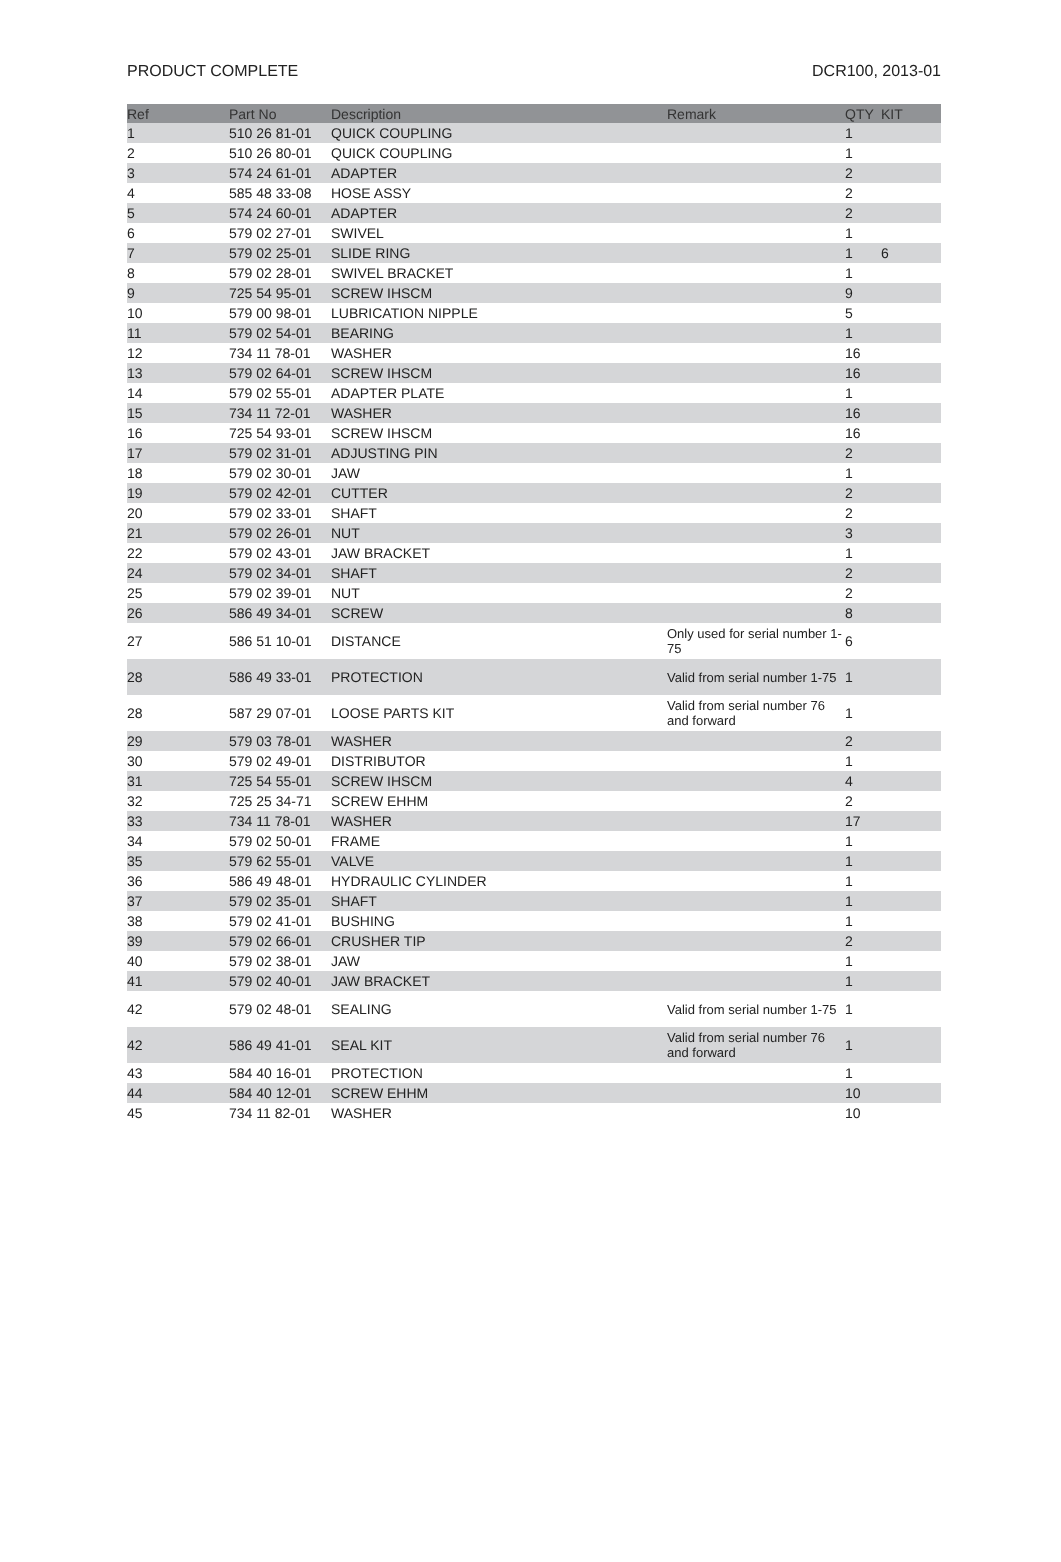PRODUCT COMPLETE DCR100, 2013-01
| Ref | Part No | Description | Remark | QTY | KIT |
| --- | --- | --- | --- | --- | --- |
| 1 | 510 26 81-01 | QUICK COUPLING | | 1 | |
| 2 | 510 26 80-01 | QUICK COUPLING | | 1 | |
| 3 | 574 24 61-01 | ADAPTER | | 2 | |
| 4 | 585 48 33-08 | HOSE ASSY | | 2 | |
| 5 | 574 24 60-01 | ADAPTER | | 2 | |
| 6 | 579 02 27-01 | SWIVEL | | 1 | |
| 7 | 579 02 25-01 | SLIDE RING | | 1 | 6 |
| 8 | 579 02 28-01 | SWIVEL BRACKET | | 1 | |
| 9 | 725 54 95-01 | SCREW IHSCM | | 9 | |
| 10 | 579 00 98-01 | LUBRICATION NIPPLE | | 5 | |
| 11 | 579 02 54-01 | BEARING | | 1 | |
| 12 | 734 11 78-01 | WASHER | | 16 | |
| 13 | 579 02 64-01 | SCREW IHSCM | | 16 | |
| 14 | 579 02 55-01 | ADAPTER PLATE | | 1 | |
| 15 | 734 11 72-01 | WASHER | | 16 | |
| 16 | 725 54 93-01 | SCREW IHSCM | | 16 | |
| 17 | 579 02 31-01 | ADJUSTING PIN | | 2 | |
| 18 | 579 02 30-01 | JAW | | 1 | |
| 19 | 579 02 42-01 | CUTTER | | 2 | |
| 20 | 579 02 33-01 | SHAFT | | 2 | |
| 21 | 579 02 26-01 | NUT | | 3 | |
| 22 | 579 02 43-01 | JAW BRACKET | | 1 | |
| 24 | 579 02 34-01 | SHAFT | | 2 | |
| 25 | 579 02 39-01 | NUT | | 2 | |
| 26 | 586 49 34-01 | SCREW | | 8 | |
| 27 | 586 51 10-01 | DISTANCE | Only used for serial number 1-75 | 6 | |
| 28 | 586 49 33-01 | PROTECTION | Valid from serial number 1-75 | 1 | |
| 28 | 587 29 07-01 | LOOSE PARTS KIT | Valid from serial number 76 and forward | 1 | |
| 29 | 579 03 78-01 | WASHER | | 2 | |
| 30 | 579 02 49-01 | DISTRIBUTOR | | 1 | |
| 31 | 725 54 55-01 | SCREW IHSCM | | 4 | |
| 32 | 725 25 34-71 | SCREW EHHM | | 2 | |
| 33 | 734 11 78-01 | WASHER | | 17 | |
| 34 | 579 02 50-01 | FRAME | | 1 | |
| 35 | 579 62 55-01 | VALVE | | 1 | |
| 36 | 586 49 48-01 | HYDRAULIC CYLINDER | | 1 | |
| 37 | 579 02 35-01 | SHAFT | | 1 | |
| 38 | 579 02 41-01 | BUSHING | | 1 | |
| 39 | 579 02 66-01 | CRUSHER TIP | | 2 | |
| 40 | 579 02 38-01 | JAW | | 1 | |
| 41 | 579 02 40-01 | JAW BRACKET | | 1 | |
| 42 | 579 02 48-01 | SEALING | Valid from serial number 1-75 | 1 | |
| 42 | 586 49 41-01 | SEAL KIT | Valid from serial number 76 and forward | 1 | |
| 43 | 584 40 16-01 | PROTECTION | | 1 | |
| 44 | 584 40 12-01 | SCREW EHHM | | 10 | |
| 45 | 734 11 82-01 | WASHER | | 10 | |